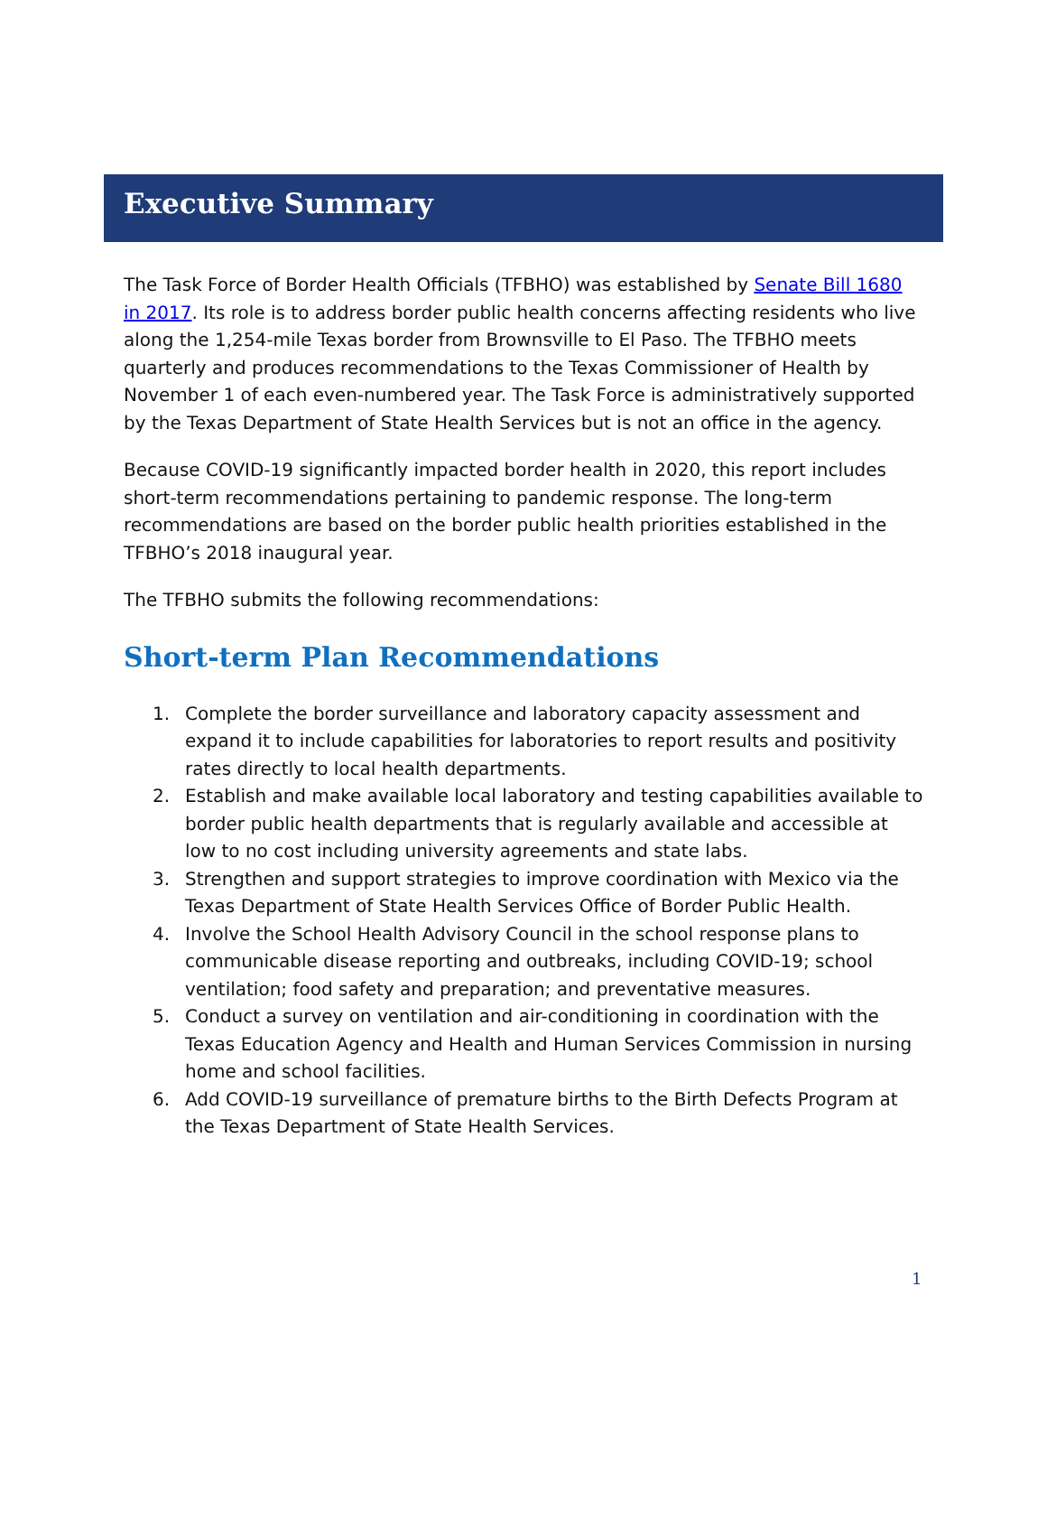Executive Summary
The Task Force of Border Health Officials (TFBHO) was established by Senate Bill 1680 in 2017. Its role is to address border public health concerns affecting residents who live along the 1,254-mile Texas border from Brownsville to El Paso. The TFBHO meets quarterly and produces recommendations to the Texas Commissioner of Health by November 1 of each even-numbered year. The Task Force is administratively supported by the Texas Department of State Health Services but is not an office in the agency.
Because COVID-19 significantly impacted border health in 2020, this report includes short-term recommendations pertaining to pandemic response. The long-term recommendations are based on the border public health priorities established in the TFBHO’s 2018 inaugural year.
The TFBHO submits the following recommendations:
Short-term Plan Recommendations
1. Complete the border surveillance and laboratory capacity assessment and expand it to include capabilities for laboratories to report results and positivity rates directly to local health departments.
2. Establish and make available local laboratory and testing capabilities available to border public health departments that is regularly available and accessible at low to no cost including university agreements and state labs.
3. Strengthen and support strategies to improve coordination with Mexico via the Texas Department of State Health Services Office of Border Public Health.
4. Involve the School Health Advisory Council in the school response plans to communicable disease reporting and outbreaks, including COVID-19; school ventilation; food safety and preparation; and preventative measures.
5. Conduct a survey on ventilation and air-conditioning in coordination with the Texas Education Agency and Health and Human Services Commission in nursing home and school facilities.
6. Add COVID-19 surveillance of premature births to the Birth Defects Program at the Texas Department of State Health Services.
1